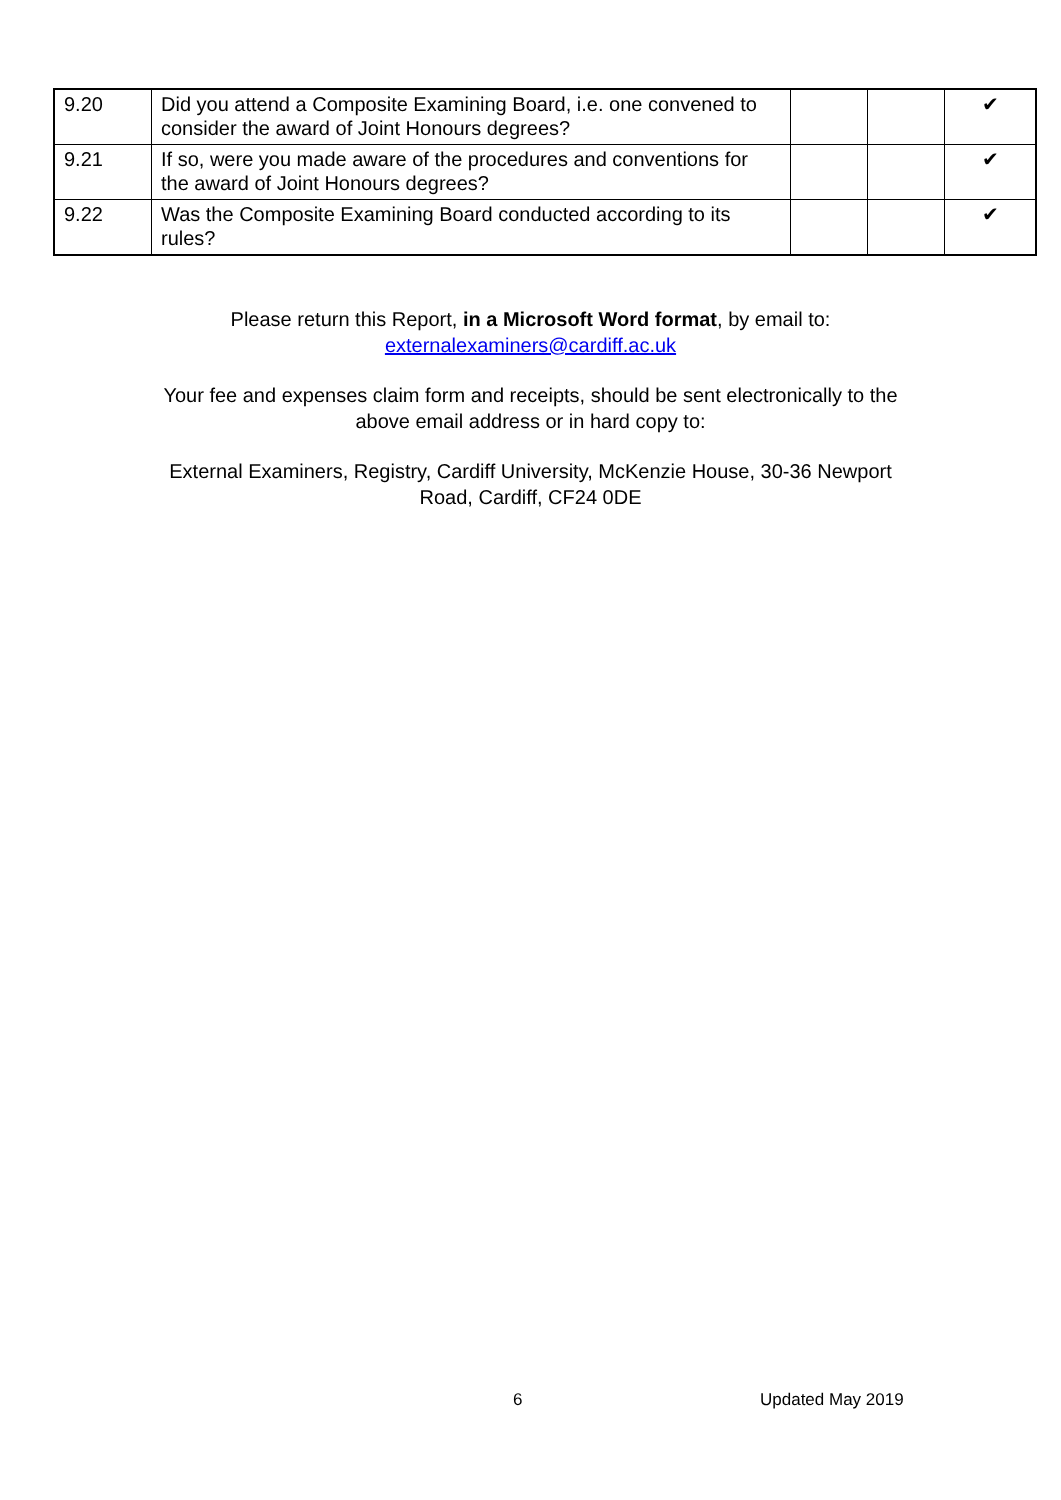| 9.20 | Did you attend a Composite Examining Board, i.e. one convened to consider the award of Joint Honours degrees? | | | ✔ |
| 9.21 | If so, were you made aware of the procedures and conventions for the award of Joint Honours degrees? | | | ✔ |
| 9.22 | Was the Composite Examining Board conducted according to its rules? | | | ✔ |
Please return this Report, in a Microsoft Word format, by email to:
externalexaminers@cardiff.ac.uk
Your fee and expenses claim form and receipts, should be sent electronically to the
above email address or in hard copy to:
External Examiners, Registry, Cardiff University, McKenzie House, 30-36 Newport
Road, Cardiff, CF24 0DE
6 Updated May 2019